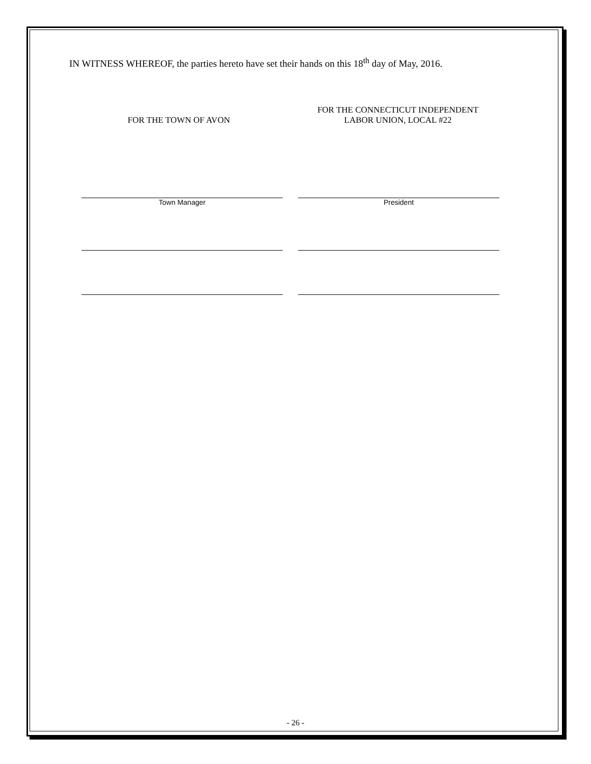IN WITNESS WHEREOF, the parties hereto have set their hands on this 18<sup>th</sup> day of May, 2016.
FOR THE TOWN OF AVON FOR THE CONNECTICUT INDEPENDENT
LABOR UNION, LOCAL #22
Town Manager President
- 26 -